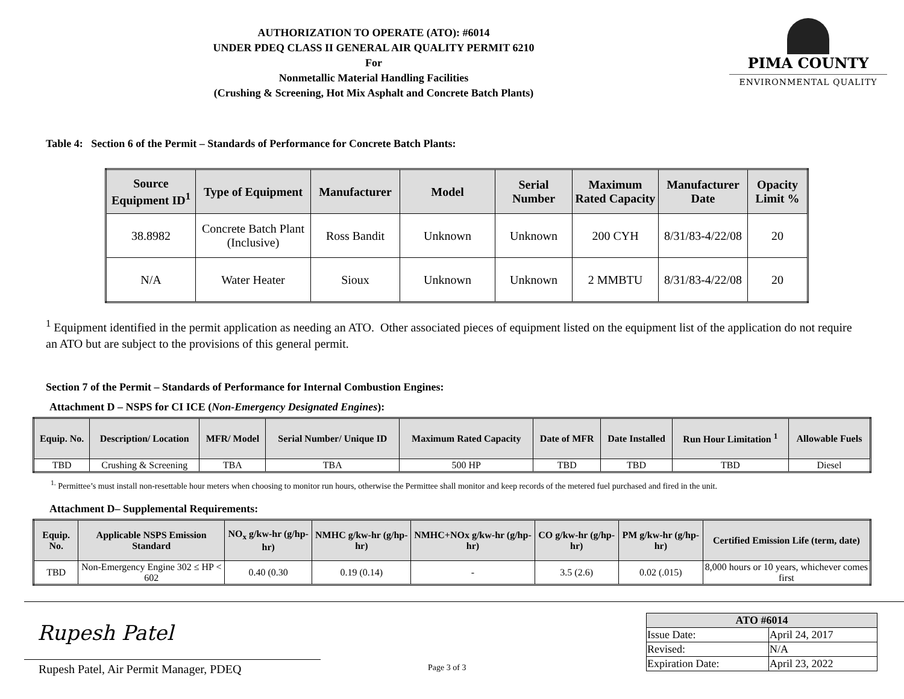AUTHORIZATION TO OPERATE (ATO): #6014
UNDER PDEQ CLASS II GENERAL AIR QUALITY PERMIT 6210
For
Nonmetallic Material Handling Facilities
(Crushing & Screening, Hot Mix Asphalt and Concrete Batch Plants)
PIMA COUNTY
ENVIRONMENTAL QUALITY
Table 4: Section 6 of the Permit – Standards of Performance for Concrete Batch Plants:
| Source Equipment ID<sup>1</sup> | Type of Equipment | Manufacturer | Model | Serial Number | Maximum Rated Capacity | Manufacturer Date | Opacity Limit % |
| --- | --- | --- | --- | --- | --- | --- | --- |
| 38.8982 | Concrete Batch Plant (Inclusive) | Ross Bandit | Unknown | Unknown | 200 CYH | 8/31/83-4/22/08 | 20 |
| N/A | Water Heater | Sioux | Unknown | Unknown | 2 MMBTU | 8/31/83-4/22/08 | 20 |
<sup>1</sup> Equipment identified in the permit application as needing an ATO. Other associated pieces of equipment listed on the equipment list of the application do not require an ATO but are subject to the provisions of this general permit.
Section 7 of the Permit – Standards of Performance for Internal Combustion Engines:
Attachment D – NSPS for CI ICE (Non-Emergency Designated Engines):
| Equip. No. | Description/ Location | MFR/ Model | Serial Number/ Unique ID | Maximum Rated Capacity | Date of MFR | Date Installed | Run Hour Limitation <sup>1</sup> | Allowable Fuels |
| --- | --- | --- | --- | --- | --- | --- | --- | --- |
| TBD | Crushing & Screening | TBA | TBA | 500 HP | TBD | TBD | TBD | Diesel |
<sup>1.</sup> Permittee’s must install non-resettable hour meters when choosing to monitor run hours, otherwise the Permittee shall monitor and keep records of the metered fuel purchased and fired in the unit.
Attachment D– Supplemental Requirements:
| Equip. No. | Applicable NSPS Emission Standard | NO<sub>x</sub> g/kw-hr (g/hp-hr) | NMHC g/kw-hr (g/hp-hr) | NMHC+NOx g/kw-hr (g/hp-hr) | CO g/kw-hr (g/hp-hr) | PM g/kw-hr (g/hp-hr) | Certified Emission Life (term, date) |
| --- | --- | --- | --- | --- | --- | --- | --- |
| TBD | Non-Emergency Engine 302 ≤ HP < 602 | 0.40 (0.30 | 0.19 (0.14) | - | 3.5 (2.6) | 0.02 (.015) | 8,000 hours or 10 years, whichever comes first |
Rupesh Patel
Rupesh Patel, Air Permit Manager, PDEQ Page 3 of 3
| ATO #6014 | |
| --- | --- |
| Issue Date: | April 24, 2017 |
| Revised: | N/A |
| Expiration Date: | April 23, 2022 |